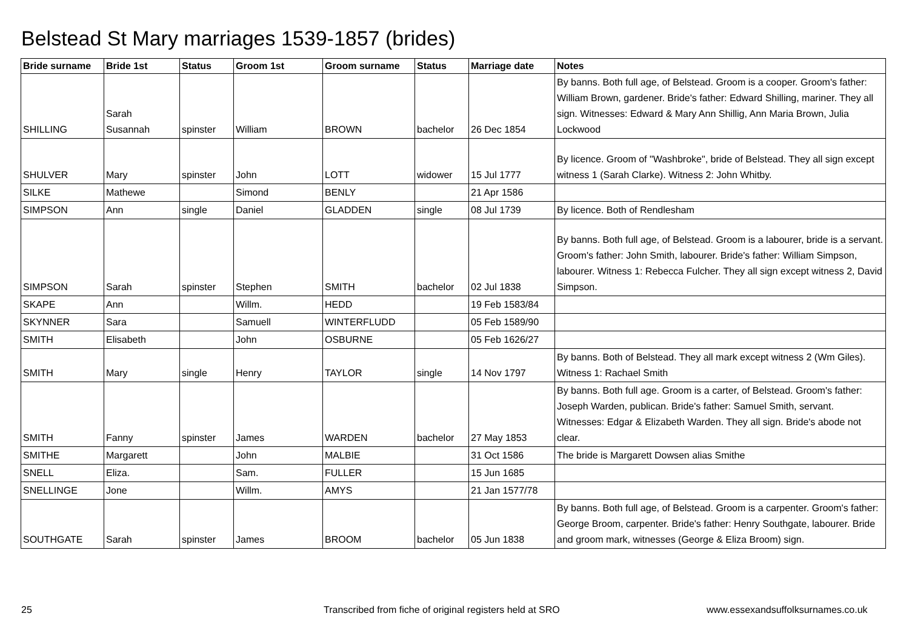Belstead St Mary marriages 1539-1857 (brides)
| Bride surname | Bride 1st | Status | Groom 1st | Groom surname | Status | Marriage date | Notes |
| --- | --- | --- | --- | --- | --- | --- | --- |
| SHILLING | Sarah Susannah | spinster | William | BROWN | bachelor | 26 Dec 1854 | By banns. Both full age, of Belstead. Groom is a cooper. Groom's father: William Brown, gardener. Bride's father: Edward Shilling, mariner. They all sign. Witnesses: Edward & Mary Ann Shillig, Ann Maria Brown, Julia Lockwood |
| SHULVER | Mary | spinster | John | LOTT | widower | 15 Jul 1777 | By licence. Groom of "Washbroke", bride of Belstead. They all sign except witness 1 (Sarah Clarke). Witness 2: John Whitby. |
| SILKE | Mathewe | | Simond | BENLY | | 21 Apr 1586 | |
| SIMPSON | Ann | single | Daniel | GLADDEN | single | 08 Jul 1739 | By licence. Both of Rendlesham |
| SIMPSON | Sarah | spinster | Stephen | SMITH | bachelor | 02 Jul 1838 | By banns. Both full age, of Belstead. Groom is a labourer, bride is a servant. Groom's father: John Smith, labourer. Bride's father: William Simpson, labourer. Witness 1: Rebecca Fulcher. They all sign except witness 2, David Simpson. |
| SKAPE | Ann | | Willm. | HEDD | | 19 Feb 1583/84 | |
| SKYNNER | Sara | | Samuell | WINTERFLUDD | | 05 Feb 1589/90 | |
| SMITH | Elisabeth | | John | OSBURNE | | 05 Feb 1626/27 | |
| SMITH | Mary | single | Henry | TAYLOR | single | 14 Nov 1797 | By banns. Both of Belstead. They all mark except witness 2 (Wm Giles). Witness 1: Rachael Smith |
| SMITH | Fanny | spinster | James | WARDEN | bachelor | 27 May 1853 | By banns. Both full age. Groom is a carter, of Belstead. Groom's father: Joseph Warden, publican. Bride's father: Samuel Smith, servant. Witnesses: Edgar & Elizabeth Warden. They all sign. Bride's abode not clear. |
| SMITHE | Margarett | | John | MALBIE | | 31 Oct 1586 | The bride is Margarett Dowsen alias Smithe |
| SNELL | Eliza. | | Sam. | FULLER | | 15 Jun 1685 | |
| SNELLINGE | Jone | | Willm. | AMYS | | 21 Jan 1577/78 | |
| SOUTHGATE | Sarah | spinster | James | BROOM | bachelor | 05 Jun 1838 | By banns. Both full age, of Belstead. Groom is a carpenter. Groom's father: George Broom, carpenter. Bride's father: Henry Southgate, labourer. Bride and groom mark, witnesses (George & Eliza Broom) sign. |
25
Transcribed from fiche of original registers held at SRO
www.essexandsuffolksurnames.co.uk